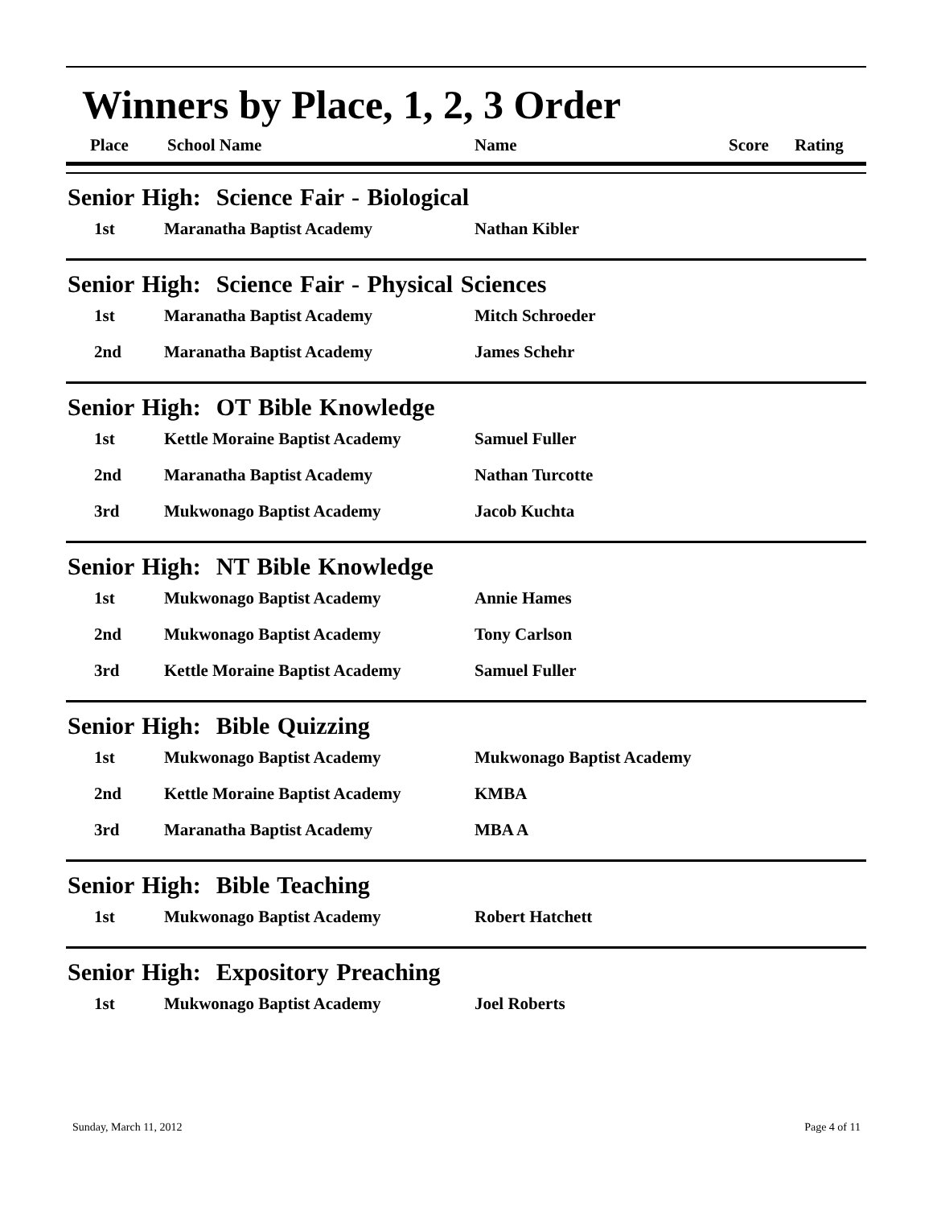Winners by Place, 1, 2, 3 Order
Place School Name Name Score Rating
Senior High: Science Fair - Biological
| 1st | Maranatha Baptist Academy | Nathan Kibler |
Senior High: Science Fair - Physical Sciences
| 1st | Maranatha Baptist Academy | Mitch Schroeder |
| 2nd | Maranatha Baptist Academy | James Schehr |
Senior High: OT Bible Knowledge
| 1st | Kettle Moraine Baptist Academy | Samuel Fuller |
| 2nd | Maranatha Baptist Academy | Nathan Turcotte |
| 3rd | Mukwonago Baptist Academy | Jacob Kuchta |
Senior High: NT Bible Knowledge
| 1st | Mukwonago Baptist Academy | Annie Hames |
| 2nd | Mukwonago Baptist Academy | Tony Carlson |
| 3rd | Kettle Moraine Baptist Academy | Samuel Fuller |
Senior High: Bible Quizzing
| 1st | Mukwonago Baptist Academy | Mukwonago Baptist Academy |
| 2nd | Kettle Moraine Baptist Academy | KMBA |
| 3rd | Maranatha Baptist Academy | MBA A |
Senior High: Bible Teaching
| 1st | Mukwonago Baptist Academy | Robert Hatchett |
Senior High: Expository Preaching
| 1st | Mukwonago Baptist Academy | Joel Roberts |
Sunday, March 11, 2012 Page 4 of 11